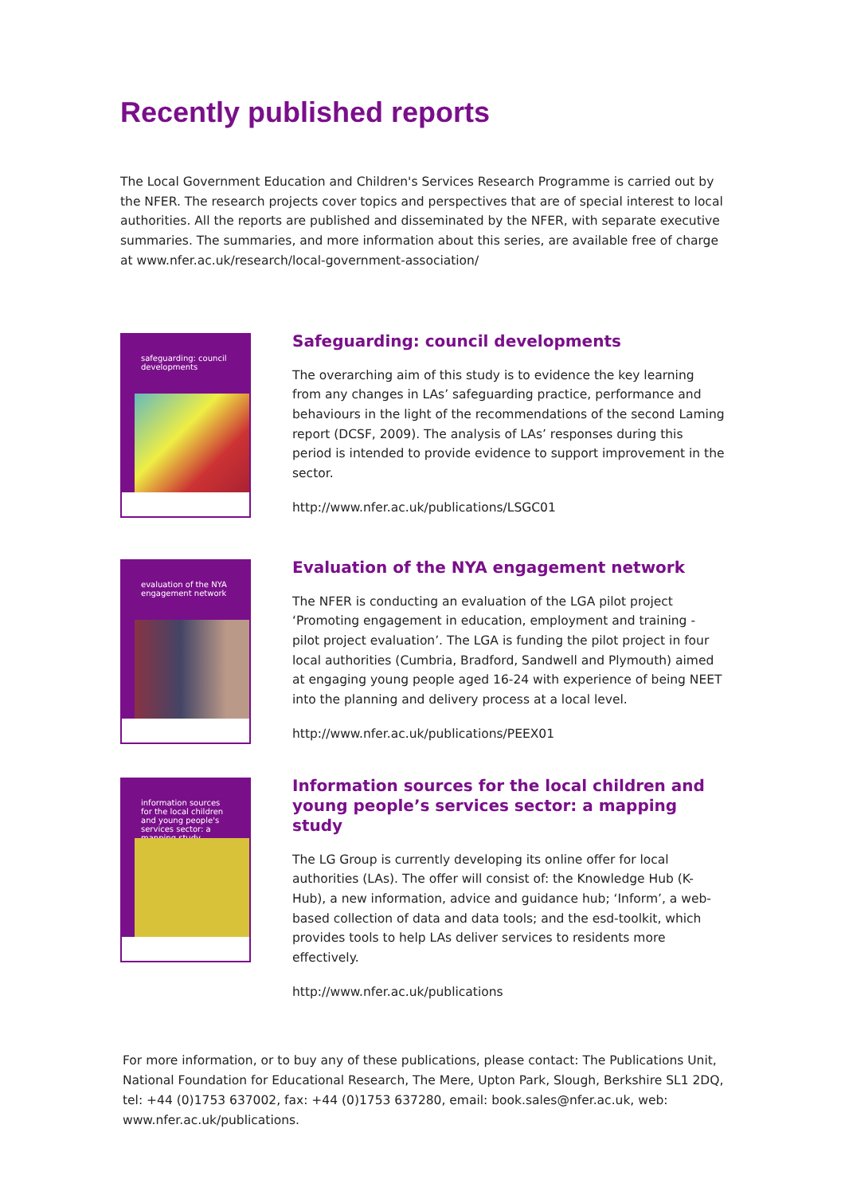Recently published reports
The Local Government Education and Children's Services Research Programme is carried out by the NFER. The research projects cover topics and perspectives that are of special interest to local authorities. All the reports are published and disseminated by the NFER, with separate executive summaries. The summaries, and more information about this series, are available free of charge at www.nfer.ac.uk/research/local-government-association/
safeguarding: council developments
Safeguarding: council developments
The overarching aim of this study is to evidence the key learning from any changes in LAs’ safeguarding practice, performance and behaviours in the light of the recommendations of the second Laming report (DCSF, 2009). The analysis of LAs’ responses during this period is intended to provide evidence to support improvement in the sector.
http://www.nfer.ac.uk/publications/LSGC01
evaluation of the NYA engagement network
Evaluation of the NYA engagement network
The NFER is conducting an evaluation of the LGA pilot project ‘Promoting engagement in education, employment and training - pilot project evaluation’. The LGA is funding the pilot project in four local authorities (Cumbria, Bradford, Sandwell and Plymouth) aimed at engaging young people aged 16-24 with experience of being NEET into the planning and delivery process at a local level.
http://www.nfer.ac.uk/publications/PEEX01
information sources for the local children and young people's services sector: a mapping study
Information sources for the local children and young people’s services sector: a mapping study
The LG Group is currently developing its online offer for local authorities (LAs). The offer will consist of: the Knowledge Hub (K-Hub), a new information, advice and guidance hub; ‘Inform’, a web-based collection of data and data tools; and the esd-toolkit, which provides tools to help LAs deliver services to residents more effectively.
http://www.nfer.ac.uk/publications
For more information, or to buy any of these publications, please contact: The Publications Unit, National Foundation for Educational Research, The Mere, Upton Park, Slough, Berkshire SL1 2DQ, tel: +44 (0)1753 637002, fax: +44 (0)1753 637280, email: book.sales@nfer.ac.uk, web: www.nfer.ac.uk/publications.